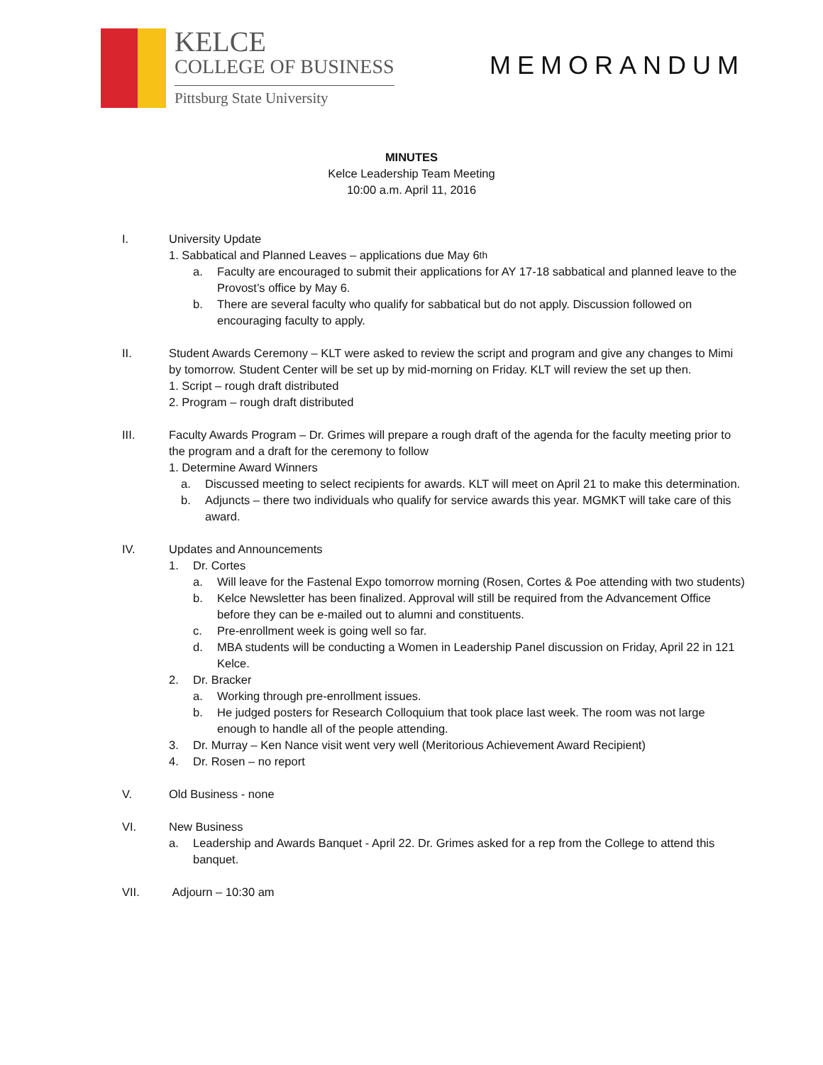KELCE
COLLEGE OF BUSINESS
Pittsburg State University
MEMORANDUM
MINUTES
Kelce Leadership Team Meeting
10:00 a.m. April 11, 2016
I. University Update
1. Sabbatical and Planned Leaves – applications due May 6<sup>th</sup>
a. Faculty are encouraged to submit their applications for AY 17-18 sabbatical and planned leave to the Provost’s office by May 6.
b. There are several faculty who qualify for sabbatical but do not apply. Discussion followed on encouraging faculty to apply.
II. Student Awards Ceremony – KLT were asked to review the script and program and give any changes to Mimi by tomorrow. Student Center will be set up by mid-morning on Friday. KLT will review the set up then.
1. Script – rough draft distributed
2. Program – rough draft distributed
III. Faculty Awards Program – Dr. Grimes will prepare a rough draft of the agenda for the faculty meeting prior to the program and a draft for the ceremony to follow
1. Determine Award Winners
a. Discussed meeting to select recipients for awards. KLT will meet on April 21 to make this determination.
b. Adjuncts – there two individuals who qualify for service awards this year. MGMKT will take care of this award.
IV. Updates and Announcements
1. Dr. Cortes
a. Will leave for the Fastenal Expo tomorrow morning (Rosen, Cortes & Poe attending with two students)
b. Kelce Newsletter has been finalized. Approval will still be required from the Advancement Office before they can be e-mailed out to alumni and constituents.
c. Pre-enrollment week is going well so far.
d. MBA students will be conducting a Women in Leadership Panel discussion on Friday, April 22 in 121 Kelce.
2. Dr. Bracker
a. Working through pre-enrollment issues.
b. He judged posters for Research Colloquium that took place last week. The room was not large enough to handle all of the people attending.
3. Dr. Murray – Ken Nance visit went very well (Meritorious Achievement Award Recipient)
4. Dr. Rosen – no report
V. Old Business - none
VI. New Business
a. Leadership and Awards Banquet - April 22. Dr. Grimes asked for a rep from the College to attend this banquet.
VII. Adjourn – 10:30 am